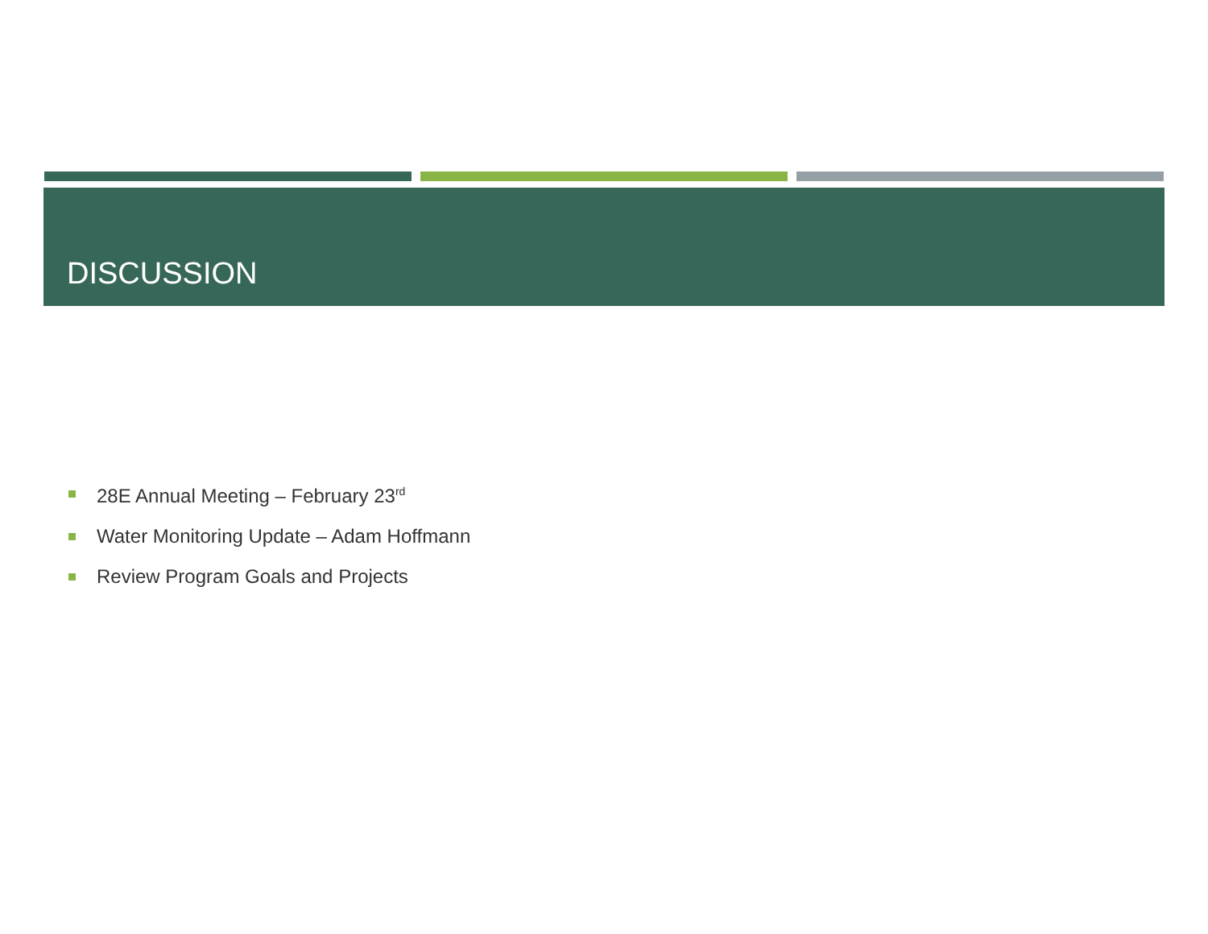DISCUSSION
28E Annual Meeting – February 23<sup>rd</sup>
Water Monitoring Update – Adam Hoffmann
Review Program Goals and Projects